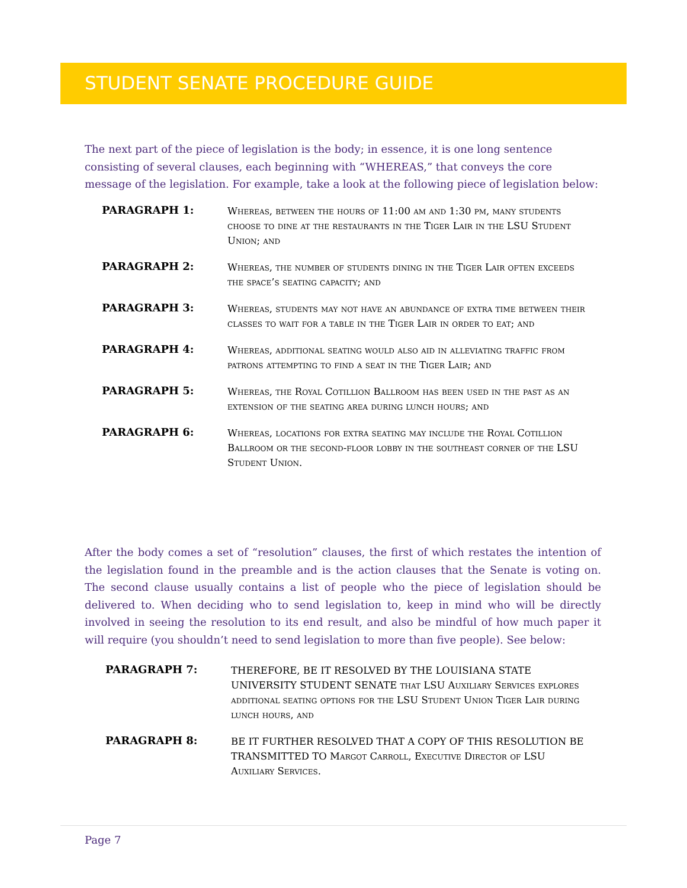STUDENT SENATE PROCEDURE GUIDE
The next part of the piece of legislation is the body; in essence, it is one long sentence consisting of several clauses, each beginning with “WHEREAS,” that conveys the core message of the legislation. For example, take a look at the following piece of legislation below:
PARAGRAPH 1:
Whereas, between the hours of 11:00 am and 1:30 pm, many students choose to dine at the restaurants in the Tiger Lair in the LSU Student Union; and
PARAGRAPH 2:
Whereas, the number of students dining in the Tiger Lair often exceeds the space’s seating capacity; and
PARAGRAPH 3:
Whereas, students may not have an abundance of extra time between their classes to wait for a table in the Tiger Lair in order to eat; and
PARAGRAPH 4:
Whereas, additional seating would also aid in alleviating traffic from patrons attempting to find a seat in the Tiger Lair; and
PARAGRAPH 5:
Whereas, the Royal Cotillion Ballroom has been used in the past as an extension of the seating area during lunch hours; and
PARAGRAPH 6:
Whereas, locations for extra seating may include the Royal Cotillion Ballroom or the second-floor lobby in the southeast corner of the LSU Student Union.
After the body comes a set of “resolution” clauses, the first of which restates the intention of the legislation found in the preamble and is the action clauses that the Senate is voting on. The second clause usually contains a list of people who the piece of legislation should be delivered to. When deciding who to send legislation to, keep in mind who will be directly involved in seeing the resolution to its end result, and also be mindful of how much paper it will require (you shouldn’t need to send legislation to more than five people). See below:
PARAGRAPH 7:
THEREFORE, BE IT RESOLVED BY THE LOUISIANA STATE UNIVERSITY STUDENT SENATE that LSU Auxiliary Services explores additional seating options for the LSU Student Union Tiger Lair during lunch hours, and
PARAGRAPH 8:
BE IT FURTHER RESOLVED THAT A COPY OF THIS RESOLUTION BE TRANSMITTED TO Margot Carroll, Executive Director of LSU Auxiliary Services.
Page 7